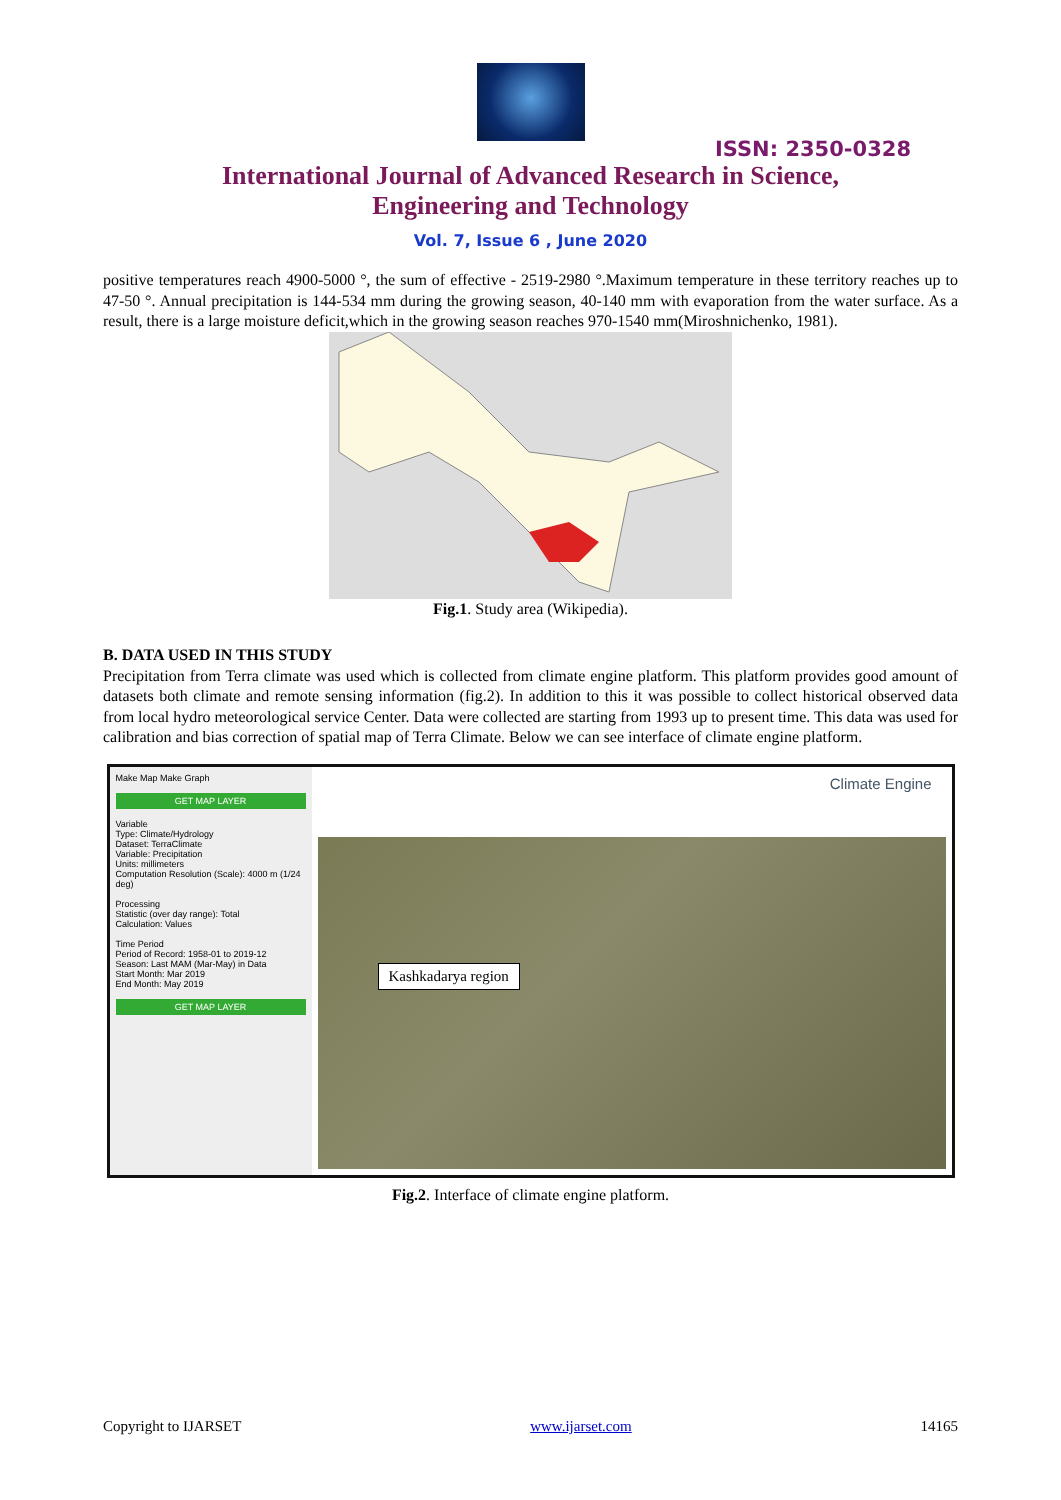ISSN: 2350-0328
International Journal of Advanced Research in Science,
Engineering and Technology
Vol. 7, Issue 6 , June 2020
positive temperatures reach 4900-5000 °, the sum of effective - 2519-2980 °.Maximum temperature in these territory reaches up to 47-50 °. Annual precipitation is 144-534 mm during the growing season, 40-140 mm with evaporation from the water surface. As a result, there is a large moisture deficit,which in the growing season reaches 970-1540 mm(Miroshnichenko, 1981).
Fig.1. Study area (Wikipedia).
B. DATA USED IN THIS STUDY
Precipitation from Terra climate was used which is collected from climate engine platform. This platform provides good amount of datasets both climate and remote sensing information (fig.2). In addition to this it was possible to collect historical observed data from local hydro meteorological service Center. Data were collected are starting from 1993 up to present time. This data was used for calibration and bias correction of spatial map of Terra Climate. Below we can see interface of climate engine platform.
Make Map Make Graph
GET MAP LAYER
Variable
Type: Climate/Hydrology
Dataset: TerraClimate
Variable: Precipitation
Units: millimeters
Computation Resolution (Scale): 4000 m (1/24 deg)
Processing
Statistic (over day range): Total
Calculation: Values
Time Period
Period of Record: 1958-01 to 2019-12
Season: Last MAM (Mar-May) in Data
Start Month: Mar 2019
End Month: May 2019
GET MAP LAYER
Climate Engine
Kashkadarya region
Fig.2. Interface of climate engine platform.
Copyright to IJARSET www.ijarset.com 14165